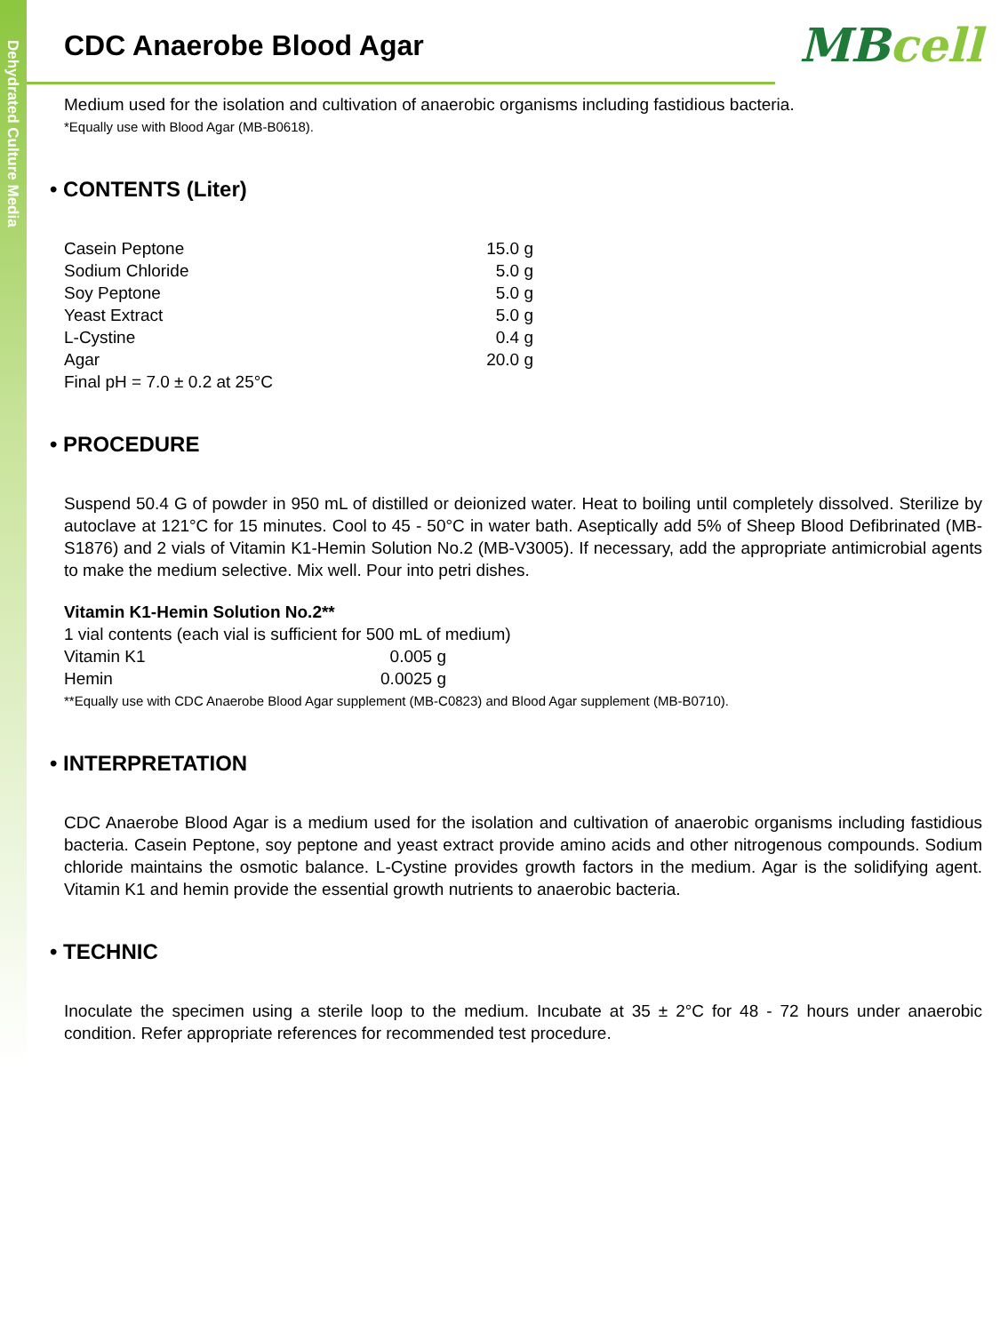Dehydrated Culture Media
MBcell
CDC Anaerobe Blood Agar
Medium used for the isolation and cultivation of anaerobic organisms including fastidious bacteria.
*Equally use with Blood Agar (MB-B0618).
• CONTENTS (Liter)
| Casein Peptone | 15.0 g |
| Sodium Chloride | 5.0 g |
| Soy Peptone | 5.0 g |
| Yeast Extract | 5.0 g |
| L-Cystine | 0.4 g |
| Agar | 20.0 g |
| Final pH = 7.0 ± 0.2 at 25°C | |
• PROCEDURE
Suspend 50.4 G of powder in 950 mL of distilled or deionized water. Heat to boiling until completely dissolved. Sterilize by autoclave at 121°C for 15 minutes. Cool to 45 - 50°C in water bath. Aseptically add 5% of Sheep Blood Defibrinated (MB-S1876) and 2 vials of Vitamin K1-Hemin Solution No.2 (MB-V3005). If necessary, add the appropriate antimicrobial agents to make the medium selective. Mix well. Pour into petri dishes.
Vitamin K1-Hemin Solution No.2**
1 vial contents (each vial is sufficient for 500 mL of medium)
| Vitamin K1 | 0.005 g |
| Hemin | 0.0025 g |
**Equally use with CDC Anaerobe Blood Agar supplement (MB-C0823) and Blood Agar supplement (MB-B0710).
• INTERPRETATION
CDC Anaerobe Blood Agar is a medium used for the isolation and cultivation of anaerobic organisms including fastidious bacteria. Casein Peptone, soy peptone and yeast extract provide amino acids and other nitrogenous compounds. Sodium chloride maintains the osmotic balance. L-Cystine provides growth factors in the medium. Agar is the solidifying agent. Vitamin K1 and hemin provide the essential growth nutrients to anaerobic bacteria.
• TECHNIC
Inoculate the specimen using a sterile loop to the medium. Incubate at 35 ± 2°C for 48 - 72 hours under anaerobic condition. Refer appropriate references for recommended test procedure.